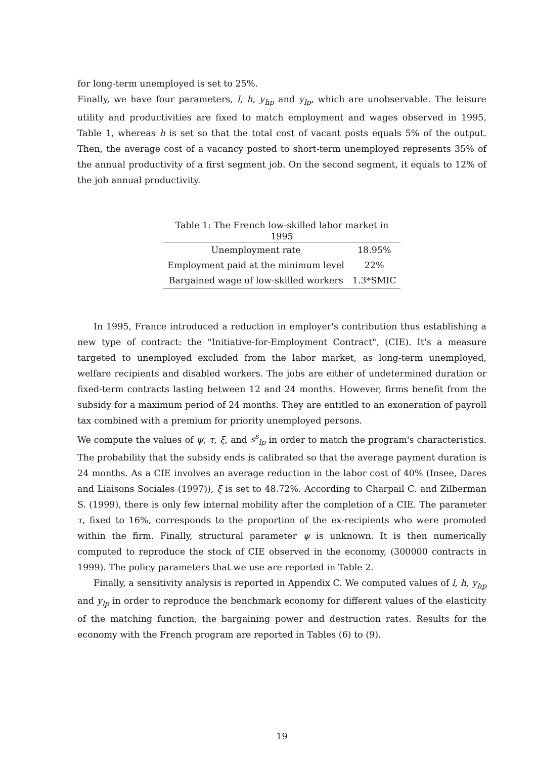for long-term unemployed is set to 25%.
Finally, we have four parameters, l, h, y<sub>hp</sub> and y<sub>lp</sub>, which are unobservable. The leisure utility and productivities are fixed to match employment and wages observed in 1995, Table 1, whereas h is set so that the total cost of vacant posts equals 5% of the output. Then, the average cost of a vacancy posted to short-term unemployed represents 35% of the annual productivity of a first segment job. On the second segment, it equals to 12% of the job annual productivity.
Table 1: The French low-skilled labor market in 1995
| Unemployment rate | 18.95% |
| Employment paid at the minimum level | 22% |
| Bargained wage of low-skilled workers | 1.3*SMIC |
In 1995, France introduced a reduction in employer's contribution thus establishing a new type of contract: the "Initiative-for-Employment Contract", (CIE). It's a measure targeted to unemployed excluded from the labor market, as long-term unemployed, welfare recipients and disabled workers. The jobs are either of undetermined duration or fixed-term contracts lasting between 12 and 24 months. However, firms benefit from the subsidy for a maximum period of 24 months. They are entitled to an exoneration of payroll tax combined with a premium for priority unemployed persons.
We compute the values of ψ, τ, ξ, and s<sup>s</sup><sub>lp</sub> in order to match the program's characteristics. The probability that the subsidy ends is calibrated so that the average payment duration is 24 months. As a CIE involves an average reduction in the labor cost of 40% (Insee, Dares and Liaisons Sociales (1997)), ξ is set to 48.72%. According to Charpail C. and Zilberman S. (1999), there is only few internal mobility after the completion of a CIE. The parameter τ, fixed to 16%, corresponds to the proportion of the ex-recipients who were promoted within the firm. Finally, structural parameter ψ is unknown. It is then numerically computed to reproduce the stock of CIE observed in the economy, (300000 contracts in 1999). The policy parameters that we use are reported in Table 2.
Finally, a sensitivity analysis is reported in Appendix C. We computed values of l, h, y<sub>hp</sub> and y<sub>lp</sub> in order to reproduce the benchmark economy for different values of the elasticity of the matching function, the bargaining power and destruction rates. Results for the economy with the French program are reported in Tables (6) to (9).
19